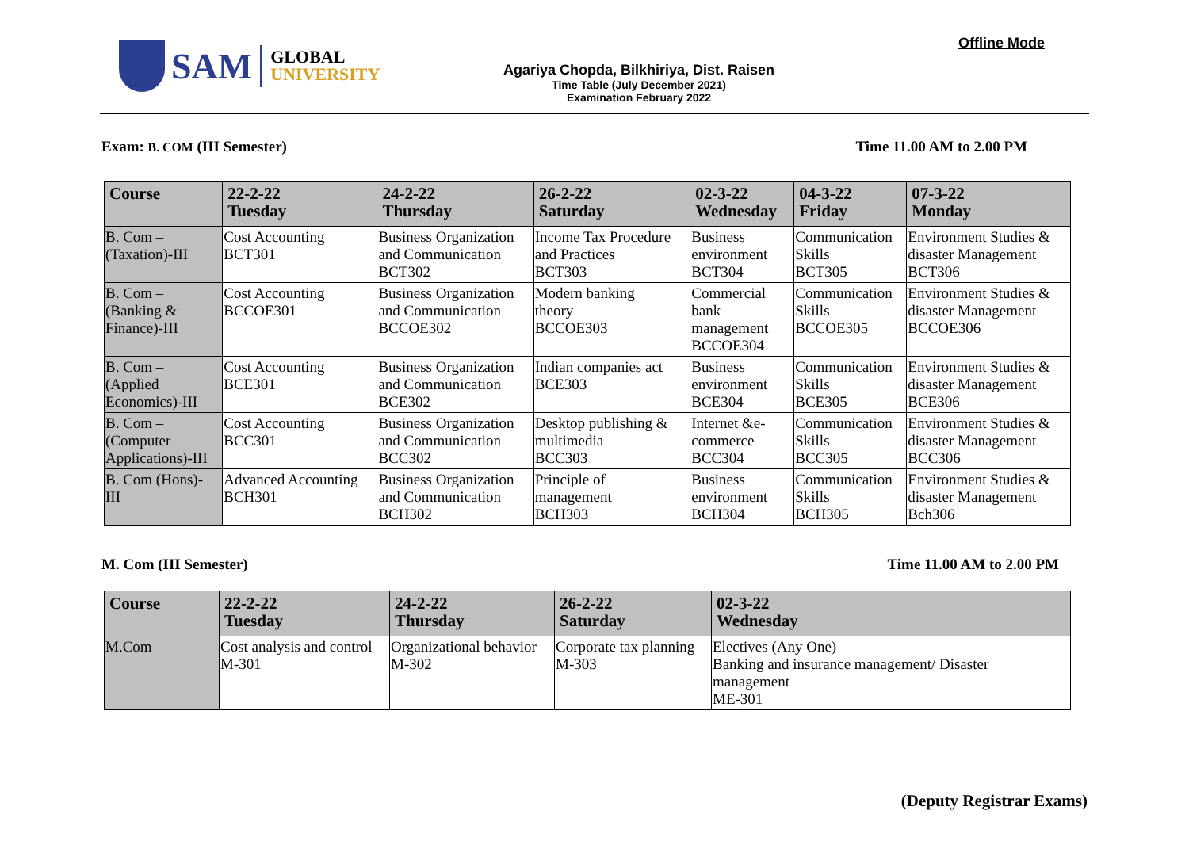SAM
GLOBAL
UNIVERSITY
Agariya Chopda, Bilkhiriya, Dist. Raisen
Time Table (July December 2021)
Examination February 2022
Offline Mode
Exam: B. COM (III Semester) Time 11.00 AM to 2.00 PM
| Course | 22-2-22 Tuesday | 24-2-22 Thursday | 26-2-22 Saturday | 02-3-22 Wednesday | 04-3-22 Friday | 07-3-22 Monday |
| --- | --- | --- | --- | --- | --- | --- |
| B. Com – (Taxation)-III | Cost Accounting BCT301 | Business Organization and Communication BCT302 | Income Tax Procedure and Practices BCT303 | Business environment BCT304 | Communication Skills BCT305 | Environment Studies & disaster Management BCT306 |
| B. Com – (Banking & Finance)-III | Cost Accounting BCCOE301 | Business Organization and Communication BCCOE302 | Modern banking theory BCCOE303 | Commercial bank management BCCOE304 | Communication Skills BCCOE305 | Environment Studies & disaster Management BCCOE306 |
| B. Com – (Applied Economics)-III | Cost Accounting BCE301 | Business Organization and Communication BCE302 | Indian companies act BCE303 | Business environment BCE304 | Communication Skills BCE305 | Environment Studies & disaster Management BCE306 |
| B. Com – (Computer Applications)-III | Cost Accounting BCC301 | Business Organization and Communication BCC302 | Desktop publishing & multimedia BCC303 | Internet &e- commerce BCC304 | Communication Skills BCC305 | Environment Studies & disaster Management BCC306 |
| B. Com (Hons)- III | Advanced Accounting BCH301 | Business Organization and Communication BCH302 | Principle of management BCH303 | Business environment BCH304 | Communication Skills BCH305 | Environment Studies & disaster Management Bch306 |
M. Com (III Semester) Time 11.00 AM to 2.00 PM
| Course | 22-2-22 Tuesday | 24-2-22 Thursday | 26-2-22 Saturday | 02-3-22 Wednesday |
| --- | --- | --- | --- | --- |
| M.Com | Cost analysis and control M-301 | Organizational behavior M-302 | Corporate tax planning M-303 | Electives (Any One) Banking and insurance management/ Disaster management ME-301 |
(Deputy Registrar Exams)